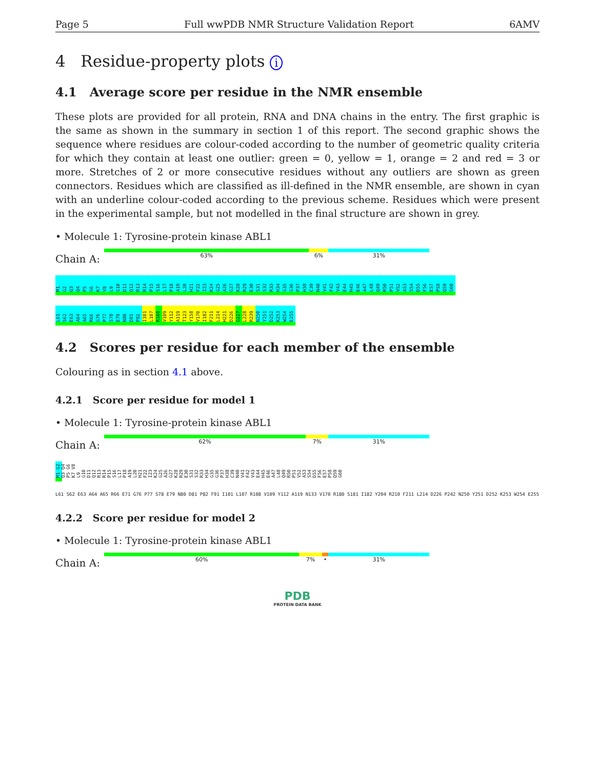Page 5 Full wwPDB NMR Structure Validation Report 6AMV
4 Residue-property plots i
4.1 Average score per residue in the NMR ensemble
These plots are provided for all protein, RNA and DNA chains in the entry. The first graphic is the same as shown in the summary in section 1 of this report. The second graphic shows the sequence where residues are colour-coded according to the number of geometric quality criteria for which they contain at least one outlier: green = 0, yellow = 1, orange = 2 and red = 3 or more. Stretches of 2 or more consecutive residues without any outliers are shown as green connectors. Residues which are classified as ill-defined in the NMR ensemble, are shown in cyan with an underline colour-coded according to the previous scheme. Residues which were present in the experimental sample, but not modelled in the final structure are shown in grey.
• Molecule 1: Tyrosine-protein kinase ABL1
Chain A:
63% 6% 31%
M1 G2 Q3 Q4 P5 G6 K7 V8 L9 G10 D11 Q12 R13 R14 P15 S16 L17 P18 A19 L20 H21 F22 I23 K24 G25 A26 G27 K28 R29 E30 S31 S32 R33 H34 G35 G36 P37 H38 C39 N40 V41 F42 V43 E44 H45 E46 A47 L48 Q49 R50 P51 V52 A53 S54 D55 F56 E57 P58 Q59 G60
L61 S62 E63 A64 A65 R66 G76 P77 S78 E79 N80 D81 P82 I101 L107 R108 V109 Y112 A119 T123 Y158 V170 I182 F211 L214 H221 D226 G227 L228 R239 N250 Y251 D252 K253 W254 E255
4.2 Scores per residue for each member of the ensemble
Colouring as in section 4.1 above.
4.2.1 Score per residue for model 1
• Molecule 1: Tyrosine-protein kinase ABL1
Chain A:
62% 7% 31%
M1 G2 Q3 Q4 P5 G6 K7 V8 L9 G10 D11 Q12 R13 R14 P15 S16 L17 P18 A19 L20 H21 F22 I23 K24 G25 A26 G27 K28 R29 E30 S31 S32 R33 H34 G35 G36 P37 H38 C39 N40 V41 F42 V43 E44 H45 E46 A47 L48 Q49 R50 P51 V52 A53 S54 D55 F56 E57 P58 Q59 G60
L61 S62 E63 A64 A65 R66 E71 G76 P77 S78 E79 N80 D81 P82 F91 I101 L107 R108 V109 Y112 A119 N133 V170 R180 S181 I182 Y204 R210 F211 L214 D226 P242 N250 Y251 D252 K253 W254 E255
4.2.2 Score per residue for model 2
• Molecule 1: Tyrosine-protein kinase ABL1
Chain A:
60% 7% • 31%
PDB
PROTEIN DATA BANK